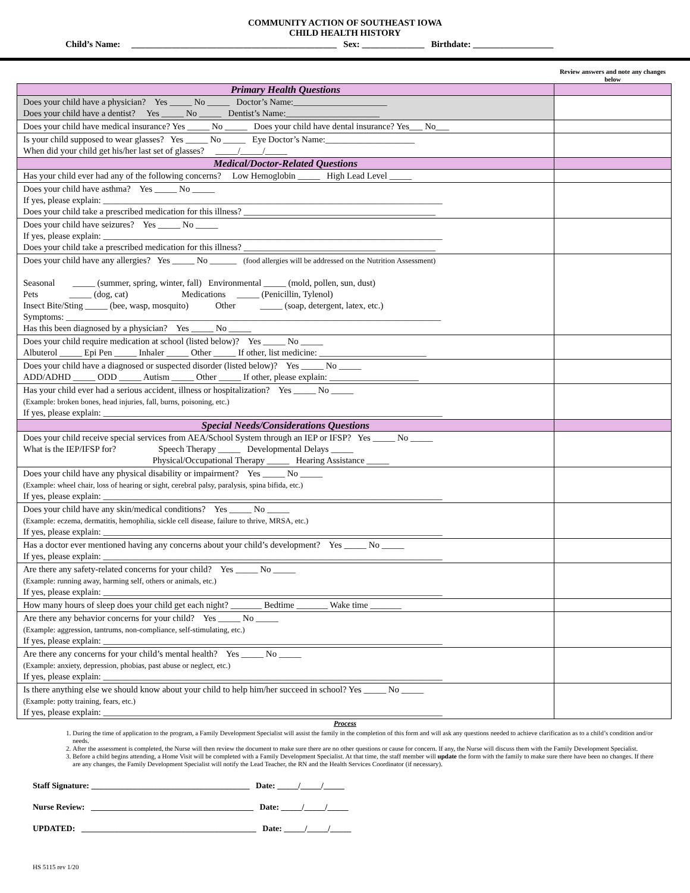COMMUNITY ACTION OF SOUTHEAST IOWA
CHILD HEALTH HISTORY
Child’s Name: ______________________________________________ Sex: ______________ Birthdate: __________________
Review answers and note any changes below
| Primary Health Questions | |
| Does your child have a physician? Yes _____ No _____ Doctor’s Name:_____________________ Does your child have a dentist? Yes _____ No _____ Dentist’s Name:_____________________ | |
| Does your child have medical insurance? Yes _____ No _____ Does your child have dental insurance? Yes___ No___ | |
| Is your child supposed to wear glasses? Yes _____ No _____ Eye Doctor’s Name:____________________ When did your child get his/her last set of glasses? _____/_____/_____ | |
| Medical/Doctor-Related Questions | |
| Has your child ever had any of the following concerns? Low Hemoglobin _____ High Lead Level _____ | |
| Does your child have asthma? Yes _____ No _____ If yes, please explain: ____________________________________________________________________________ Does your child take a prescribed medication for this illness? ___________________________________________ | |
| Does your child have seizures? Yes _____ No _____ If yes, please explain: ____________________________________________________________________________ Does your child take a prescribed medication for this illness? ___________________________________________ | |
| Does your child have any allergies? Yes _____ No ______ (food allergies will be addressed on the Nutrition Assessment) Seasonal _____ (summer, spring, winter, fall) Environmental _____ (mold, pollen, sun, dust) Pets _____ (dog, cat) Medications _____ (Penicillin, Tylenol) Insect Bite/Sting _____ (bee, wasp, mosquito) Other _____ (soap, detergent, latex, etc.) Symptoms: ____________________________________________________________________________________ Has this been diagnosed by a physician? Yes _____ No _____ | |
| Does your child require medication at school (listed below)? Yes _____ No _____ Albuterol _____ Epi Pen _____ Inhaler _____ Other _____ If other, list medicine: ________________________ | |
| Does your child have a diagnosed or suspected disorder (listed below)? Yes _____ No _____ ADD/ADHD _____ ODD _____ Autism _____ Other _____ If other, please explain: ____________________ | |
| Has your child ever had a serious accident, illness or hospitalization? Yes _____ No _____ (Example: broken bones, head injuries, fall, burns, poisoning, etc.) If yes, please explain: ____________________________________________________________________________ | |
| Special Needs/Considerations Questions | |
| Does your child receive special services from AEA/School System through an IEP or IFSP? Yes _____ No _____ What is the IEP/IFSP for? Speech Therapy _____ Developmental Delays _____ Physical/Occupational Therapy _____ Hearing Assistance _____ | |
| Does your child have any physical disability or impairment? Yes _____ No _____ (Example: wheel chair, loss of hearing or sight, cerebral palsy, paralysis, spina bifida, etc.) If yes, please explain: ____________________________________________________________________________ | |
| Does your child have any skin/medical conditions? Yes _____ No _____ (Example: eczema, dermatitis, hemophilia, sickle cell disease, failure to thrive, MRSA, etc.) If yes, please explain: ____________________________________________________________________________ | |
| Has a doctor ever mentioned having any concerns about your child’s development? Yes _____ No _____ If yes, please explain: ____________________________________________________________________________ | |
| Are there any safety-related concerns for your child? Yes _____ No _____ (Example: running away, harming self, others or animals, etc.) If yes, please explain: ____________________________________________________________________________ | |
| How many hours of sleep does your child get each night? _______ Bedtime _______ Wake time _______ | |
| Are there any behavior concerns for your child? Yes _____ No _____ (Example: aggression, tantrums, non-compliance, self-stimulating, etc.) If yes, please explain: ____________________________________________________________________________ | |
| Are there any concerns for your child’s mental health? Yes _____ No _____ (Example: anxiety, depression, phobias, past abuse or neglect, etc.) If yes, please explain: ____________________________________________________________________________ | |
| Is there anything else we should know about your child to help him/her succeed in school? Yes _____ No _____ (Example: potty training, fears, etc.) If yes, please explain: ____________________________________________________________________________ | |
Process
1. During the time of application to the program, a Family Development Specialist will assist the family in the completion of this form and will ask any questions needed to achieve clarification as to a child’s condition and/or needs.
2. After the assessment is completed, the Nurse will then review the document to make sure there are no other questions or cause for concern. If any, the Nurse will discuss them with the Family Development Specialist.
3. Before a child begins attending, a Home Visit will be completed with a Family Development Specialist. At that time, the staff member will update the form with the family to make sure there have been no changes. If there are any changes, the Family Development Specialist will notify the Lead Teacher, the RN and the Health Services Coordinator (if necessary).
Staff Signature: ______________________________________ Date: _____/_____/_____
Nurse Review: _______________________________________ Date: _____/_____/_____
UPDATED: __________________________________________ Date: _____/_____/_____
HS 5115 rev 1/20